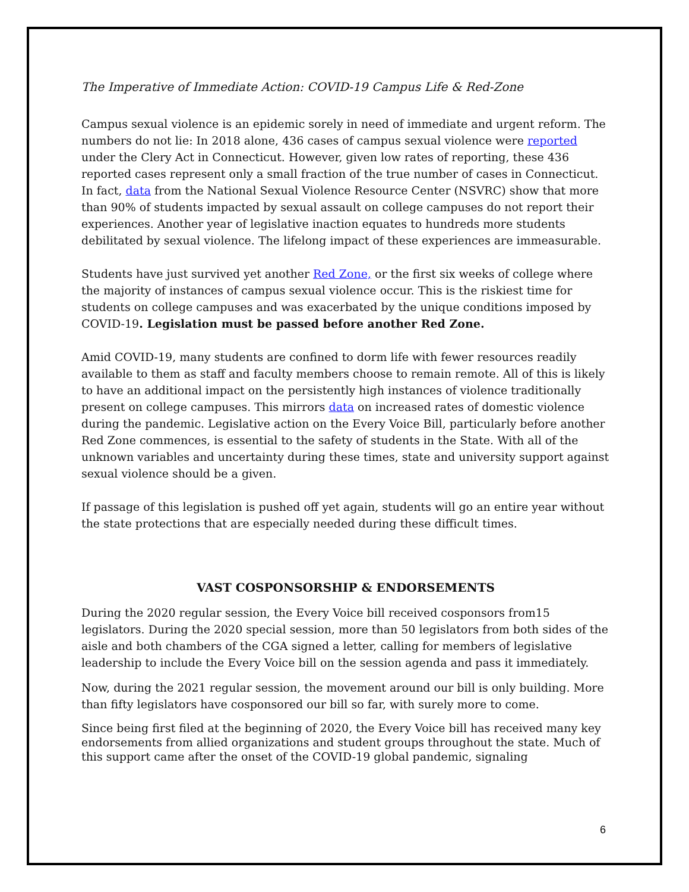The Imperative of Immediate Action: COVID-19 Campus Life & Red-Zone
Campus sexual violence is an epidemic sorely in need of immediate and urgent reform. The numbers do not lie: In 2018 alone, 436 cases of campus sexual violence were reported under the Clery Act in Connecticut. However, given low rates of reporting, these 436 reported cases represent only a small fraction of the true number of cases in Connecticut. In fact, data from the National Sexual Violence Resource Center (NSVRC) show that more than 90% of students impacted by sexual assault on college campuses do not report their experiences. Another year of legislative inaction equates to hundreds more students debilitated by sexual violence. The lifelong impact of these experiences are immeasurable.
Students have just survived yet another Red Zone, or the first six weeks of college where the majority of instances of campus sexual violence occur. This is the riskiest time for students on college campuses and was exacerbated by the unique conditions imposed by COVID-19. Legislation must be passed before another Red Zone.
Amid COVID-19, many students are confined to dorm life with fewer resources readily available to them as staff and faculty members choose to remain remote. All of this is likely to have an additional impact on the persistently high instances of violence traditionally present on college campuses. This mirrors data on increased rates of domestic violence during the pandemic. Legislative action on the Every Voice Bill, particularly before another Red Zone commences, is essential to the safety of students in the State. With all of the unknown variables and uncertainty during these times, state and university support against sexual violence should be a given.
If passage of this legislation is pushed off yet again, students will go an entire year without the state protections that are especially needed during these difficult times.
VAST COSPONSORSHIP & ENDORSEMENTS
During the 2020 regular session, the Every Voice bill received cosponsors from15 legislators. During the 2020 special session, more than 50 legislators from both sides of the aisle and both chambers of the CGA signed a letter, calling for members of legislative leadership to include the Every Voice bill on the session agenda and pass it immediately.
Now, during the 2021 regular session, the movement around our bill is only building. More than fifty legislators have cosponsored our bill so far, with surely more to come.
Since being first filed at the beginning of 2020, the Every Voice bill has received many key endorsements from allied organizations and student groups throughout the state. Much of this support came after the onset of the COVID-19 global pandemic, signaling
6